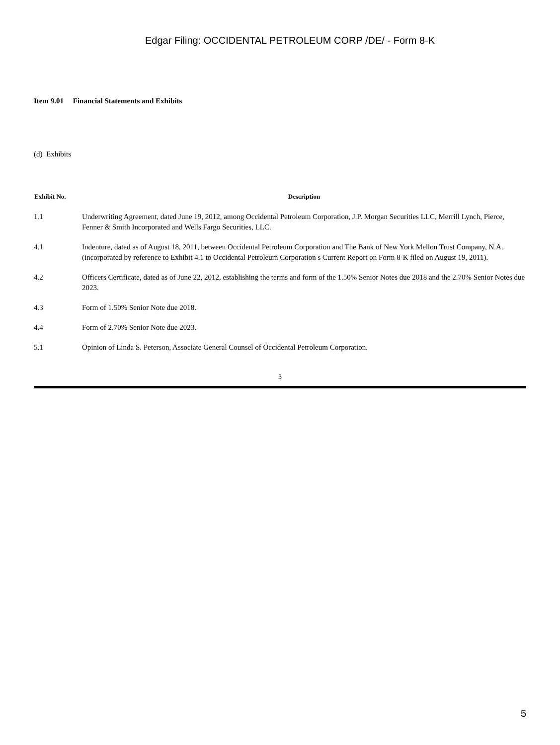Edgar Filing: OCCIDENTAL PETROLEUM CORP /DE/ - Form 8-K
Item 9.01 Financial Statements and Exhibits
(d) Exhibits
| Exhibit No. | Description |
| --- | --- |
| 1.1 | Underwriting Agreement, dated June 19, 2012, among Occidental Petroleum Corporation, J.P. Morgan Securities LLC, Merrill Lynch, Pierce, Fenner & Smith Incorporated and Wells Fargo Securities, LLC. |
| 4.1 | Indenture, dated as of August 18, 2011, between Occidental Petroleum Corporation and The Bank of New York Mellon Trust Company, N.A. (incorporated by reference to Exhibit 4.1 to Occidental Petroleum Corporation s Current Report on Form 8-K filed on August 19, 2011). |
| 4.2 | Officers Certificate, dated as of June 22, 2012, establishing the terms and form of the 1.50% Senior Notes due 2018 and the 2.70% Senior Notes due 2023. |
| 4.3 | Form of 1.50% Senior Note due 2018. |
| 4.4 | Form of 2.70% Senior Note due 2023. |
| 5.1 | Opinion of Linda S. Peterson, Associate General Counsel of Occidental Petroleum Corporation. |
3
5